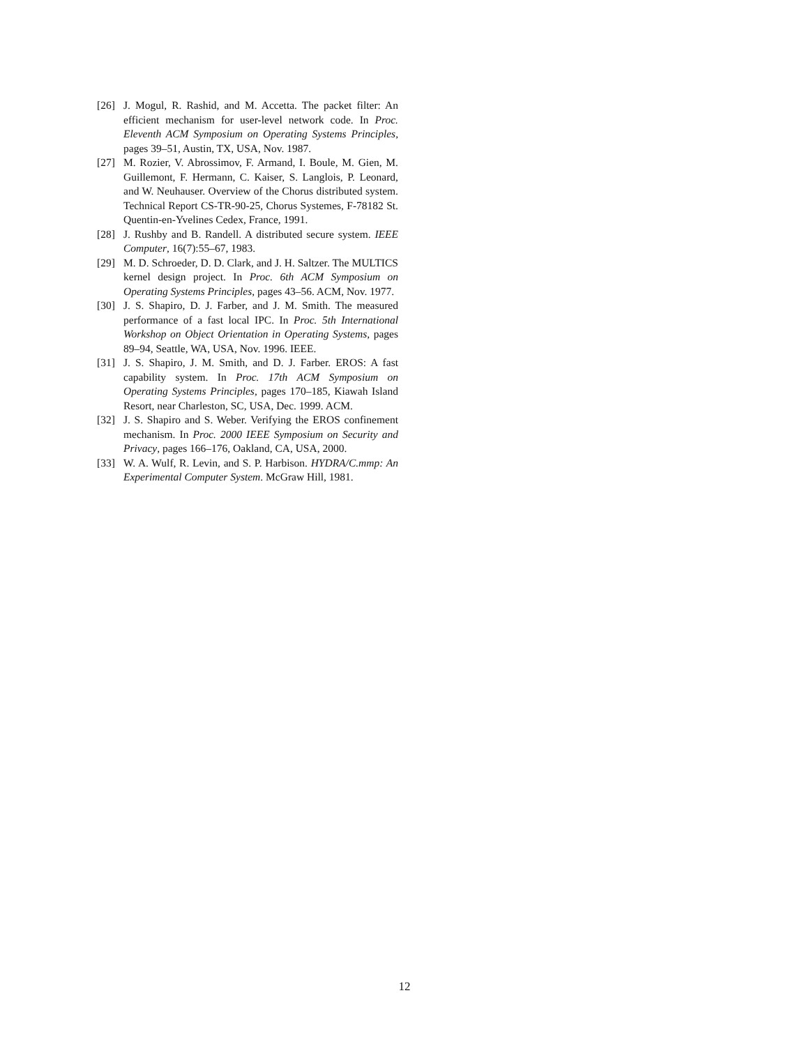[26] J. Mogul, R. Rashid, and M. Accetta. The packet filter: An efficient mechanism for user-level network code. In Proc. Eleventh ACM Symposium on Operating Systems Principles, pages 39–51, Austin, TX, USA, Nov. 1987.
[27] M. Rozier, V. Abrossimov, F. Armand, I. Boule, M. Gien, M. Guillemont, F. Hermann, C. Kaiser, S. Langlois, P. Leonard, and W. Neuhauser. Overview of the Chorus distributed system. Technical Report CS-TR-90-25, Chorus Systemes, F-78182 St. Quentin-en-Yvelines Cedex, France, 1991.
[28] J. Rushby and B. Randell. A distributed secure system. IEEE Computer, 16(7):55–67, 1983.
[29] M. D. Schroeder, D. D. Clark, and J. H. Saltzer. The MULTICS kernel design project. In Proc. 6th ACM Symposium on Operating Systems Principles, pages 43–56. ACM, Nov. 1977.
[30] J. S. Shapiro, D. J. Farber, and J. M. Smith. The measured performance of a fast local IPC. In Proc. 5th International Workshop on Object Orientation in Operating Systems, pages 89–94, Seattle, WA, USA, Nov. 1996. IEEE.
[31] J. S. Shapiro, J. M. Smith, and D. J. Farber. EROS: A fast capability system. In Proc. 17th ACM Symposium on Operating Systems Principles, pages 170–185, Kiawah Island Resort, near Charleston, SC, USA, Dec. 1999. ACM.
[32] J. S. Shapiro and S. Weber. Verifying the EROS confinement mechanism. In Proc. 2000 IEEE Symposium on Security and Privacy, pages 166–176, Oakland, CA, USA, 2000.
[33] W. A. Wulf, R. Levin, and S. P. Harbison. HYDRA/C.mmp: An Experimental Computer System. McGraw Hill, 1981.
12